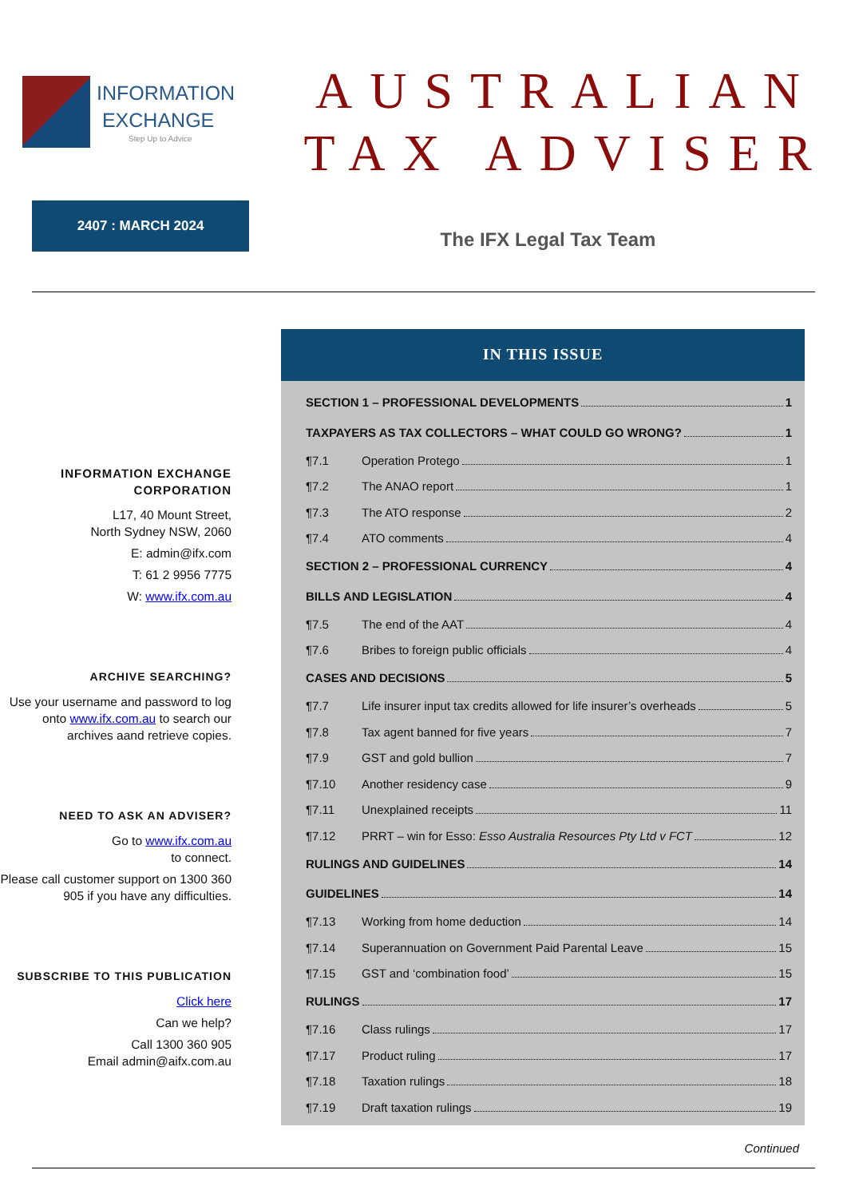INFORMATION
EXCHANGE
Step Up to Advice
AUSTRALIAN
TAX ADVISER
2407 : MARCH 2024
The IFX Legal Tax Team
INFORMATION EXCHANGE CORPORATION
L17, 40 Mount Street,
North Sydney NSW, 2060
E: admin@ifx.com
T: 61 2 9956 7775
W: www.ifx.com.au
ARCHIVE SEARCHING?
Use your username and password to log onto www.ifx.com.au to search our archives aand retrieve copies.
NEED TO ASK AN ADVISER?
Go to www.ifx.com.au
to connect.
Please call customer support on 1300 360 905 if you have any difficulties.
SUBSCRIBE TO THIS PUBLICATION
Click here
Can we help?
Call 1300 360 905
Email admin@aifx.com.au
IN THIS ISSUE
SECTION 1 – PROFESSIONAL DEVELOPMENTS 1
TAXPAYERS AS TAX COLLECTORS – WHAT COULD GO WRONG? 1
¶7.1 Operation Protego 1
¶7.2 The ANAO report 1
¶7.3 The ATO response 2
¶7.4 ATO comments 4
SECTION 2 – PROFESSIONAL CURRENCY 4
BILLS AND LEGISLATION 4
¶7.5 The end of the AAT 4
¶7.6 Bribes to foreign public officials 4
CASES AND DECISIONS 5
¶7.7 Life insurer input tax credits allowed for life insurer’s overheads 5
¶7.8 Tax agent banned for five years 7
¶7.9 GST and gold bullion 7
¶7.10 Another residency case 9
¶7.11 Unexplained receipts 11
¶7.12 PRRT – win for Esso: Esso Australia Resources Pty Ltd v FCT 12
RULINGS AND GUIDELINES 14
GUIDELINES 14
¶7.13 Working from home deduction 14
¶7.14 Superannuation on Government Paid Parental Leave 15
¶7.15 GST and ‘combination food’ 15
RULINGS 17
¶7.16 Class rulings 17
¶7.17 Product ruling 17
¶7.18 Taxation rulings 18
¶7.19 Draft taxation rulings 19
Continued